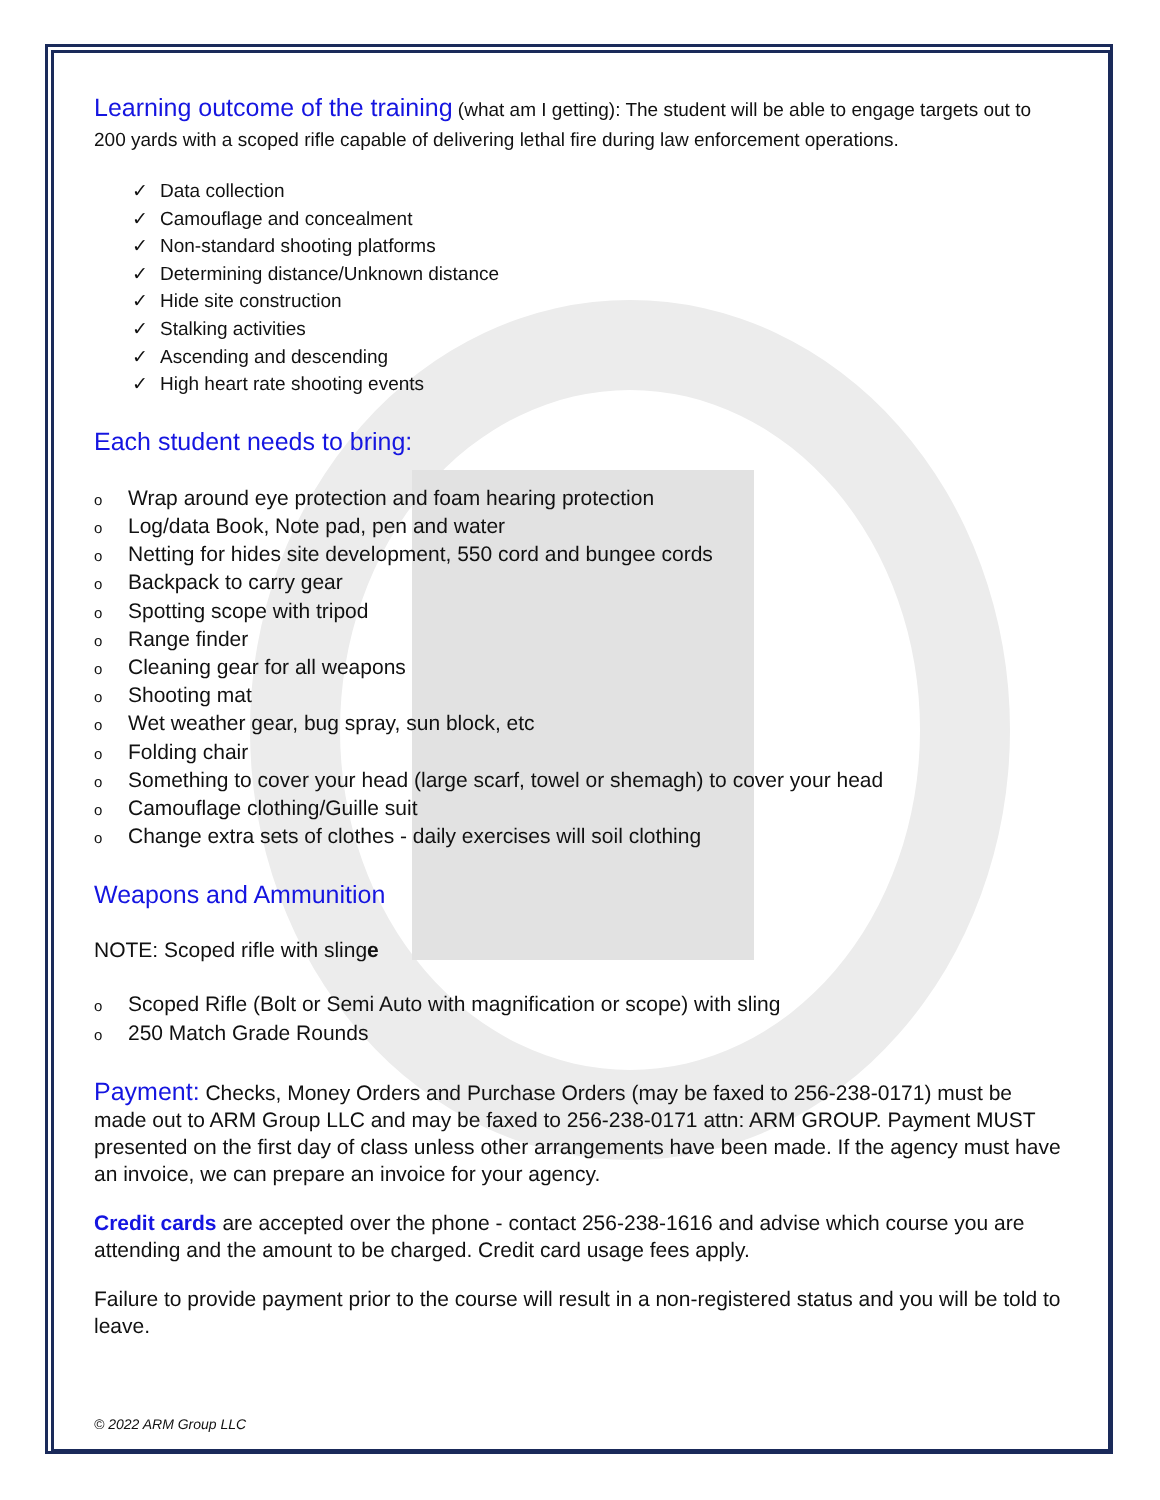Learning outcome of the training (what am I getting): The student will be able to engage targets out to 200 yards with a scoped rifle capable of delivering lethal fire during law enforcement operations.
✓ Data collection
✓ Camouflage and concealment
✓ Non-standard shooting platforms
✓ Determining distance/Unknown distance
✓ Hide site construction
✓ Stalking activities
✓ Ascending and descending
✓ High heart rate shooting events
Each student needs to bring:
o Wrap around eye protection and foam hearing protection
o Log/data Book, Note pad, pen and water
o Netting for hides site development, 550 cord and bungee cords
o Backpack to carry gear
o Spotting scope with tripod
o Range finder
o Cleaning gear for all weapons
o Shooting mat
o Wet weather gear, bug spray, sun block, etc
o Folding chair
o Something to cover your head (large scarf, towel or shemagh) to cover your head
o Camouflage clothing/Guille suit
o Change extra sets of clothes - daily exercises will soil clothing
Weapons and Ammunition
NOTE: Scoped rifle with slinge
o Scoped Rifle (Bolt or Semi Auto with magnification or scope) with sling
o 250 Match Grade Rounds
Payment: Checks, Money Orders and Purchase Orders (may be faxed to 256-238-0171) must be made out to ARM Group LLC and may be faxed to 256-238-0171 attn: ARM GROUP. Payment MUST presented on the first day of class unless other arrangements have been made. If the agency must have an invoice, we can prepare an invoice for your agency.
Credit cards are accepted over the phone - contact 256-238-1616 and advise which course you are attending and the amount to be charged. Credit card usage fees apply.
Failure to provide payment prior to the course will result in a non-registered status and you will be told to leave.
© 2022 ARM Group LLC